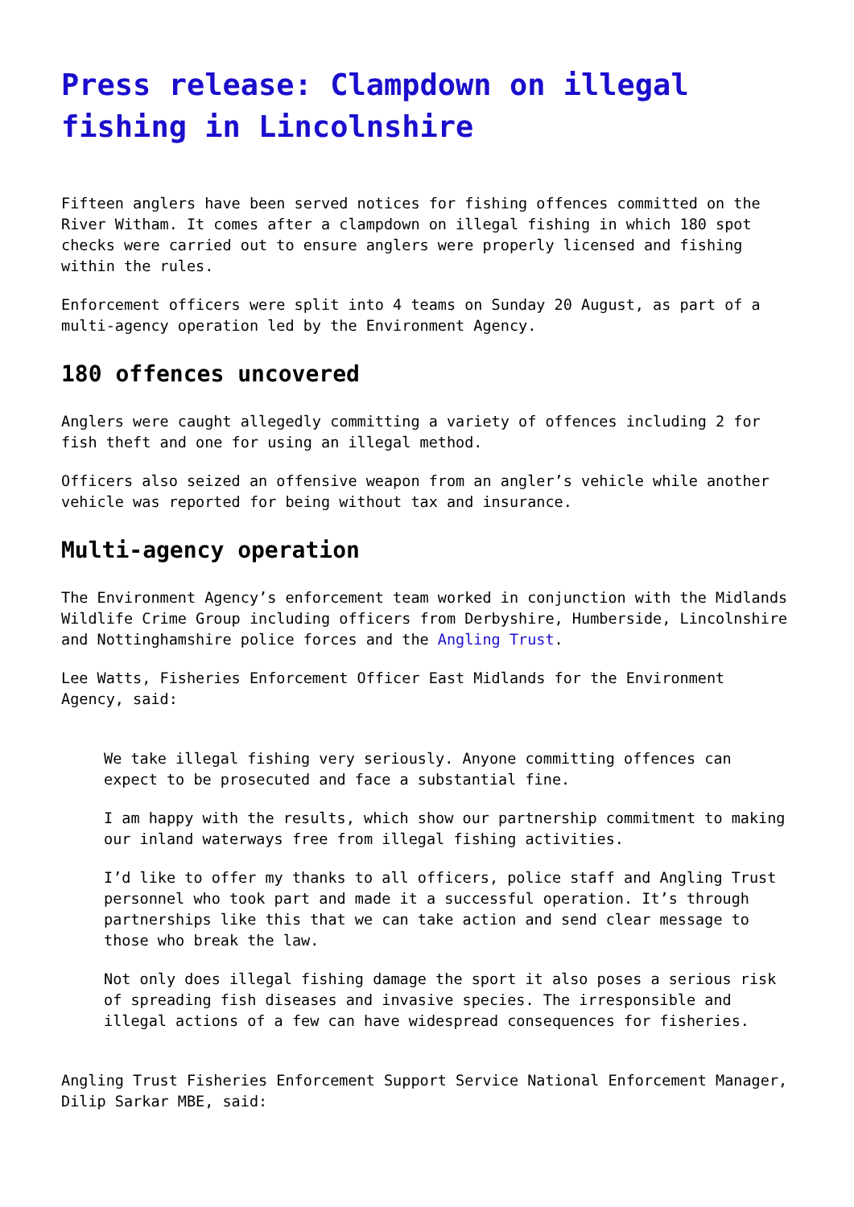Press release: Clampdown on illegal fishing in Lincolnshire
Fifteen anglers have been served notices for fishing offences committed on the River Witham. It comes after a clampdown on illegal fishing in which 180 spot checks were carried out to ensure anglers were properly licensed and fishing within the rules.
Enforcement officers were split into 4 teams on Sunday 20 August, as part of a multi-agency operation led by the Environment Agency.
180 offences uncovered
Anglers were caught allegedly committing a variety of offences including 2 for fish theft and one for using an illegal method.
Officers also seized an offensive weapon from an angler’s vehicle while another vehicle was reported for being without tax and insurance.
Multi-agency operation
The Environment Agency’s enforcement team worked in conjunction with the Midlands Wildlife Crime Group including officers from Derbyshire, Humberside, Lincolnshire and Nottinghamshire police forces and the Angling Trust.
Lee Watts, Fisheries Enforcement Officer East Midlands for the Environment Agency, said:
We take illegal fishing very seriously. Anyone committing offences can expect to be prosecuted and face a substantial fine.
I am happy with the results, which show our partnership commitment to making our inland waterways free from illegal fishing activities.
I’d like to offer my thanks to all officers, police staff and Angling Trust personnel who took part and made it a successful operation. It’s through partnerships like this that we can take action and send clear message to those who break the law.
Not only does illegal fishing damage the sport it also poses a serious risk of spreading fish diseases and invasive species. The irresponsible and illegal actions of a few can have widespread consequences for fisheries.
Angling Trust Fisheries Enforcement Support Service National Enforcement Manager, Dilip Sarkar MBE, said: